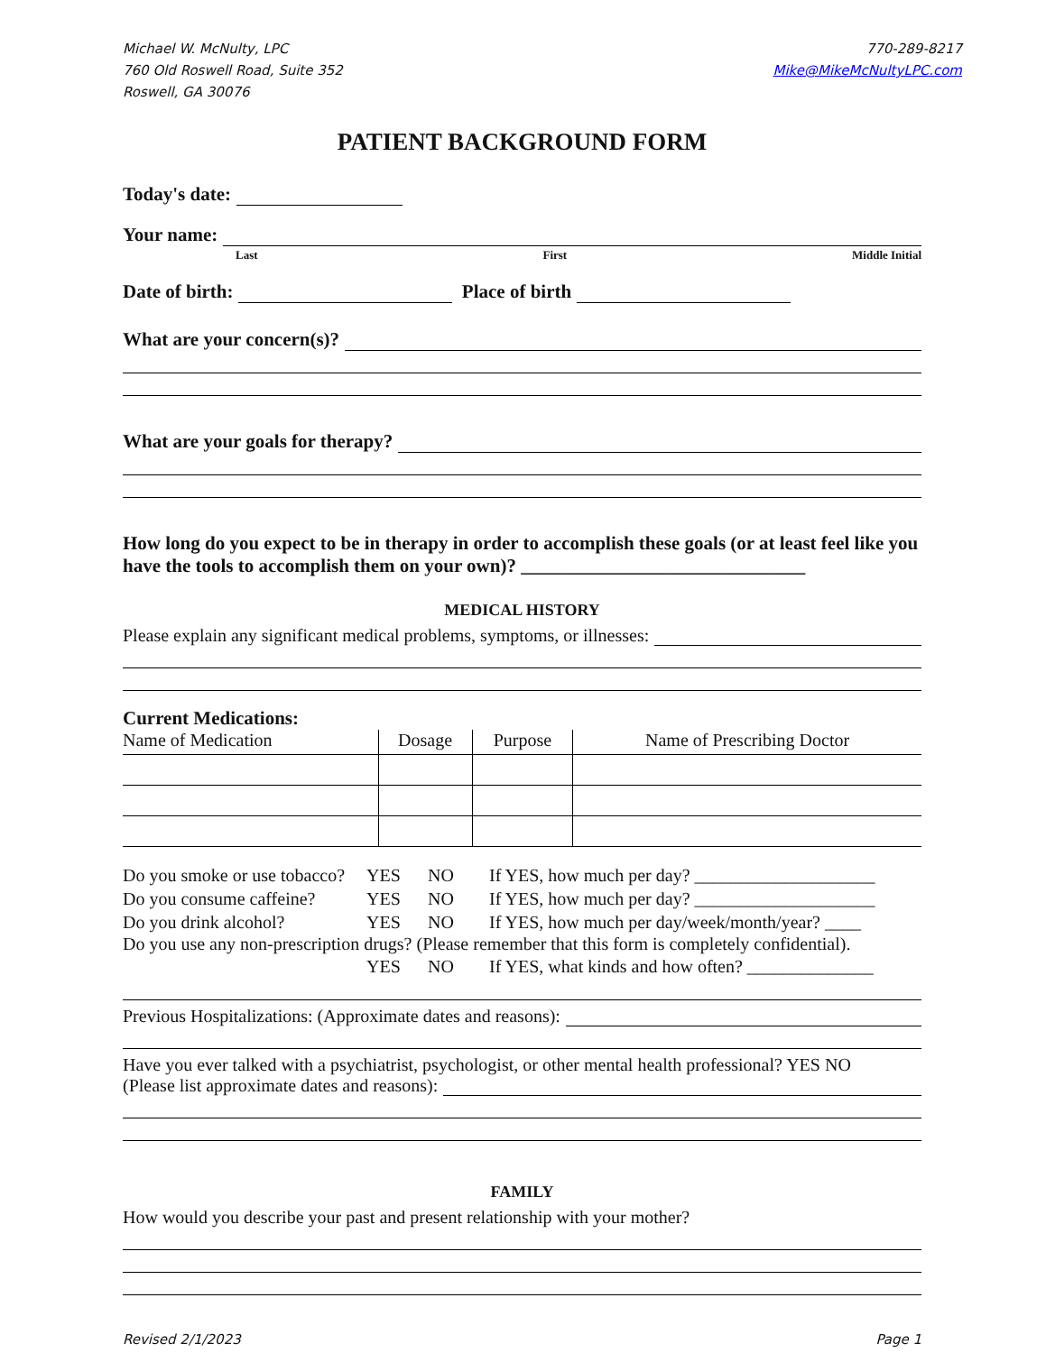Michael W. McNulty, LPC
760 Old Roswell Road, Suite 352
Roswell, GA 30076
770-289-8217
Mike@MikeMcNultyLPC.com
PATIENT BACKGROUND FORM
Today's date:
Your name:
Last First Middle Initial
Date of birth: Place of birth
What are your concern(s)?
What are your goals for therapy?
How long do you expect to be in therapy in order to accomplish these goals (or at least feel like you have the tools to accomplish them on your own)? ______________________________
MEDICAL HISTORY
Please explain any significant medical problems, symptoms, or illnesses:
Current Medications:
| Name of Medication | Dosage | Purpose | Name of Prescribing Doctor |
| --- | --- | --- | --- |
Do you smoke or use tobacco? YES NO If YES, how much per day? ____________________ Do you consume caffeine? YES NO If YES, how much per day? ____________________ Do you drink alcohol? YES NO If YES, how much per day/week/month/year? ____
Do you use any non-prescription drugs? (Please remember that this form is completely confidential).
YES NO If YES, what kinds and how often? ______________
Previous Hospitalizations: (Approximate dates and reasons):
Have you ever talked with a psychiatrist, psychologist, or other mental health professional? YES NO
(Please list approximate dates and reasons):
FAMILY
How would you describe your past and present relationship with your mother?
Revised 2/1/2023 Page 1